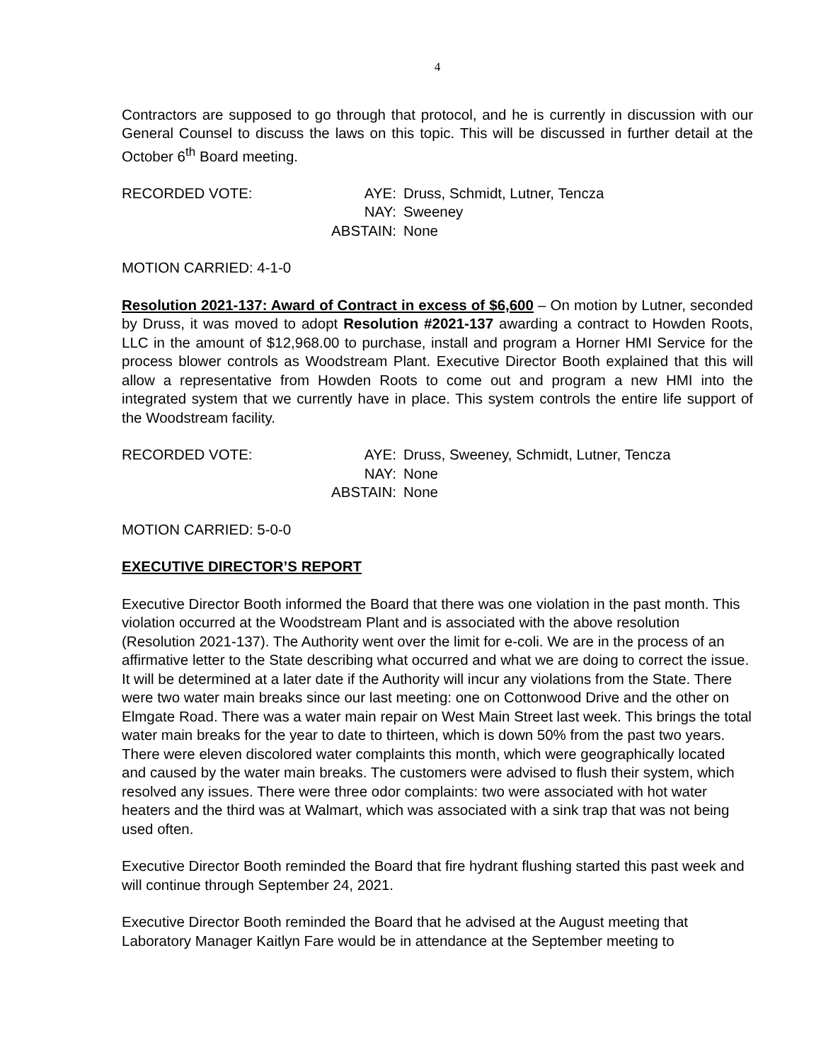4
Contractors are supposed to go through that protocol, and he is currently in discussion with our General Counsel to discuss the laws on this topic. This will be discussed in further detail at the October 6<sup>th</sup> Board meeting.
| RECORDED VOTE: | AYE: | Druss, Schmidt, Lutner, Tencza |
| | NAY: | Sweeney |
| | ABSTAIN: | None |
MOTION CARRIED: 4-1-0
Resolution 2021-137: Award of Contract in excess of $6,600 – On motion by Lutner, seconded by Druss, it was moved to adopt Resolution #2021-137 awarding a contract to Howden Roots, LLC in the amount of $12,968.00 to purchase, install and program a Horner HMI Service for the process blower controls as Woodstream Plant. Executive Director Booth explained that this will allow a representative from Howden Roots to come out and program a new HMI into the integrated system that we currently have in place. This system controls the entire life support of the Woodstream facility.
| RECORDED VOTE: | AYE: | Druss, Sweeney, Schmidt, Lutner, Tencza |
| | NAY: | None |
| | ABSTAIN: | None |
MOTION CARRIED: 5-0-0
EXECUTIVE DIRECTOR’S REPORT
Executive Director Booth informed the Board that there was one violation in the past month. This violation occurred at the Woodstream Plant and is associated with the above resolution (Resolution 2021-137). The Authority went over the limit for e-coli. We are in the process of an affirmative letter to the State describing what occurred and what we are doing to correct the issue. It will be determined at a later date if the Authority will incur any violations from the State. There were two water main breaks since our last meeting: one on Cottonwood Drive and the other on Elmgate Road. There was a water main repair on West Main Street last week. This brings the total water main breaks for the year to date to thirteen, which is down 50% from the past two years. There were eleven discolored water complaints this month, which were geographically located and caused by the water main breaks. The customers were advised to flush their system, which resolved any issues. There were three odor complaints: two were associated with hot water heaters and the third was at Walmart, which was associated with a sink trap that was not being used often.
Executive Director Booth reminded the Board that fire hydrant flushing started this past week and will continue through September 24, 2021.
Executive Director Booth reminded the Board that he advised at the August meeting that Laboratory Manager Kaitlyn Fare would be in attendance at the September meeting to